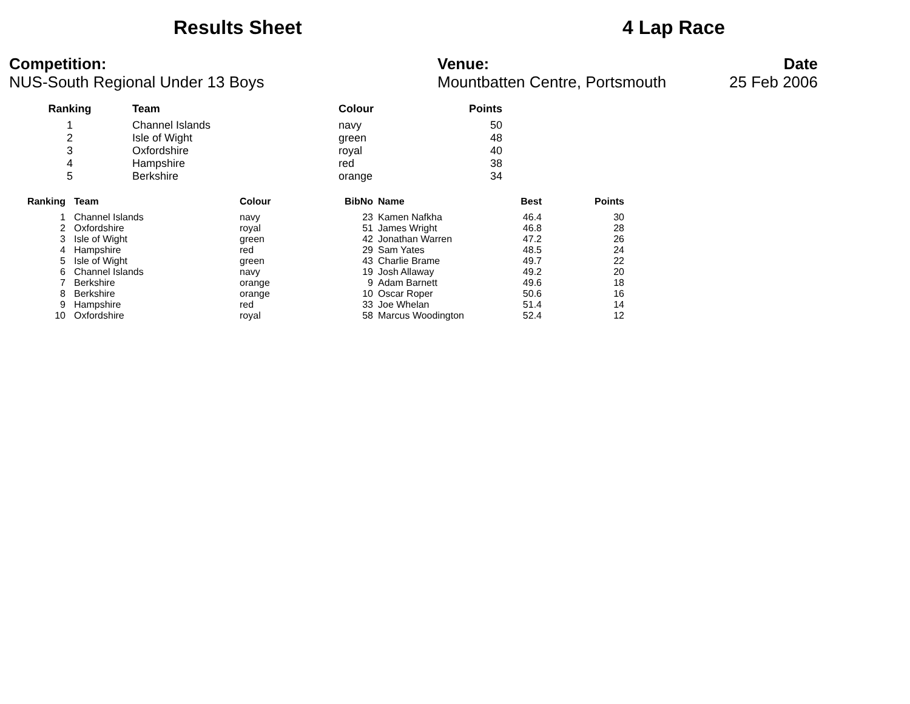Results Sheet 4 Lap Race
Competition:
NUS-South Regional Under 13 Boys
Venue:
Mountbatten Centre, Portsmouth
Date
25 Feb 2006
| Ranking | Team | Colour | Points |
| --- | --- | --- | --- |
| 1 | Channel Islands | navy | 50 |
| 2 | Isle of Wight | green | 48 |
| 3 | Oxfordshire | royal | 40 |
| 4 | Hampshire | red | 38 |
| 5 | Berkshire | orange | 34 |
| Ranking | Team | Colour | BibNo | Name | Best | Points |
| --- | --- | --- | --- | --- | --- | --- |
| 1 | Channel Islands | navy | 23 | Kamen Nafkha | 46.4 | 30 |
| 2 | Oxfordshire | royal | 51 | James Wright | 46.8 | 28 |
| 3 | Isle of Wight | green | 42 | Jonathan Warren | 47.2 | 26 |
| 4 | Hampshire | red | 29 | Sam Yates | 48.5 | 24 |
| 5 | Isle of Wight | green | 43 | Charlie Brame | 49.7 | 22 |
| 6 | Channel Islands | navy | 19 | Josh Allaway | 49.2 | 20 |
| 7 | Berkshire | orange | 9 | Adam Barnett | 49.6 | 18 |
| 8 | Berkshire | orange | 10 | Oscar Roper | 50.6 | 16 |
| 9 | Hampshire | red | 33 | Joe Whelan | 51.4 | 14 |
| 10 | Oxfordshire | royal | 58 | Marcus Woodington | 52.4 | 12 |